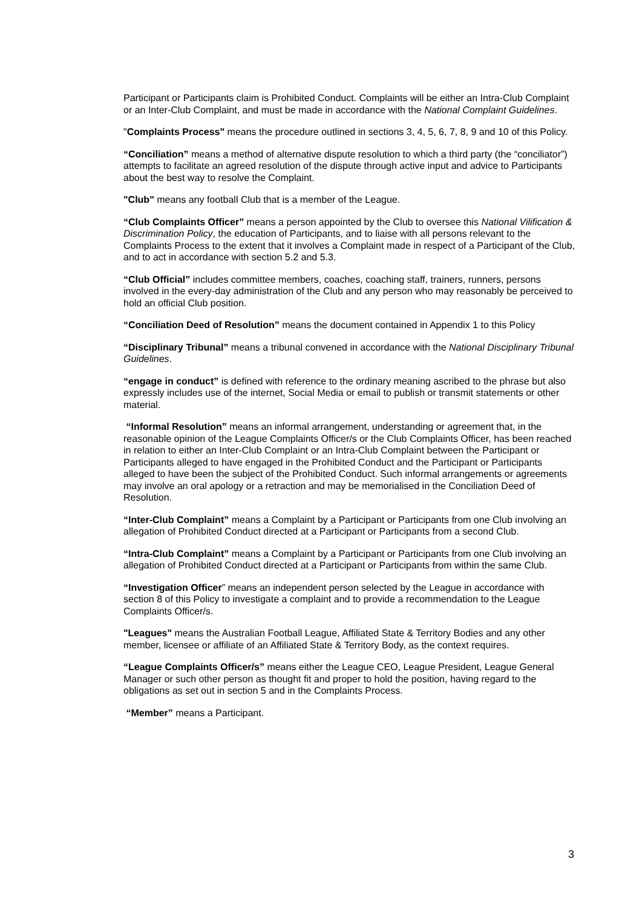Participant or Participants claim is Prohibited Conduct. Complaints will be either an Intra-Club Complaint or an Inter-Club Complaint, and must be made in accordance with the National Complaint Guidelines.
"Complaints Process" means the procedure outlined in sections 3, 4, 5, 6, 7, 8, 9 and 10 of this Policy.
“Conciliation” means a method of alternative dispute resolution to which a third party (the “conciliator”) attempts to facilitate an agreed resolution of the dispute through active input and advice to Participants about the best way to resolve the Complaint.
"Club" means any football Club that is a member of the League.
“Club Complaints Officer” means a person appointed by the Club to oversee this National Vilification & Discrimination Policy, the education of Participants, and to liaise with all persons relevant to the Complaints Process to the extent that it involves a Complaint made in respect of a Participant of the Club, and to act in accordance with section 5.2 and 5.3.
“Club Official” includes committee members, coaches, coaching staff, trainers, runners, persons involved in the every-day administration of the Club and any person who may reasonably be perceived to hold an official Club position.
“Conciliation Deed of Resolution” means the document contained in Appendix 1 to this Policy
“Disciplinary Tribunal” means a tribunal convened in accordance with the National Disciplinary Tribunal Guidelines.
“engage in conduct” is defined with reference to the ordinary meaning ascribed to the phrase but also expressly includes use of the internet, Social Media or email to publish or transmit statements or other material.
“Informal Resolution” means an informal arrangement, understanding or agreement that, in the reasonable opinion of the League Complaints Officer/s or the Club Complaints Officer, has been reached in relation to either an Inter-Club Complaint or an Intra-Club Complaint between the Participant or Participants alleged to have engaged in the Prohibited Conduct and the Participant or Participants alleged to have been the subject of the Prohibited Conduct. Such informal arrangements or agreements may involve an oral apology or a retraction and may be memorialised in the Conciliation Deed of Resolution.
“Inter-Club Complaint” means a Complaint by a Participant or Participants from one Club involving an allegation of Prohibited Conduct directed at a Participant or Participants from a second Club.
“Intra-Club Complaint” means a Complaint by a Participant or Participants from one Club involving an allegation of Prohibited Conduct directed at a Participant or Participants from within the same Club.
“Investigation Officer” means an independent person selected by the League in accordance with section 8 of this Policy to investigate a complaint and to provide a recommendation to the League Complaints Officer/s.
"Leagues" means the Australian Football League, Affiliated State & Territory Bodies and any other member, licensee or affiliate of an Affiliated State & Territory Body, as the context requires.
“League Complaints Officer/s” means either the League CEO, League President, League General Manager or such other person as thought fit and proper to hold the position, having regard to the obligations as set out in section 5 and in the Complaints Process.
“Member” means a Participant.
3